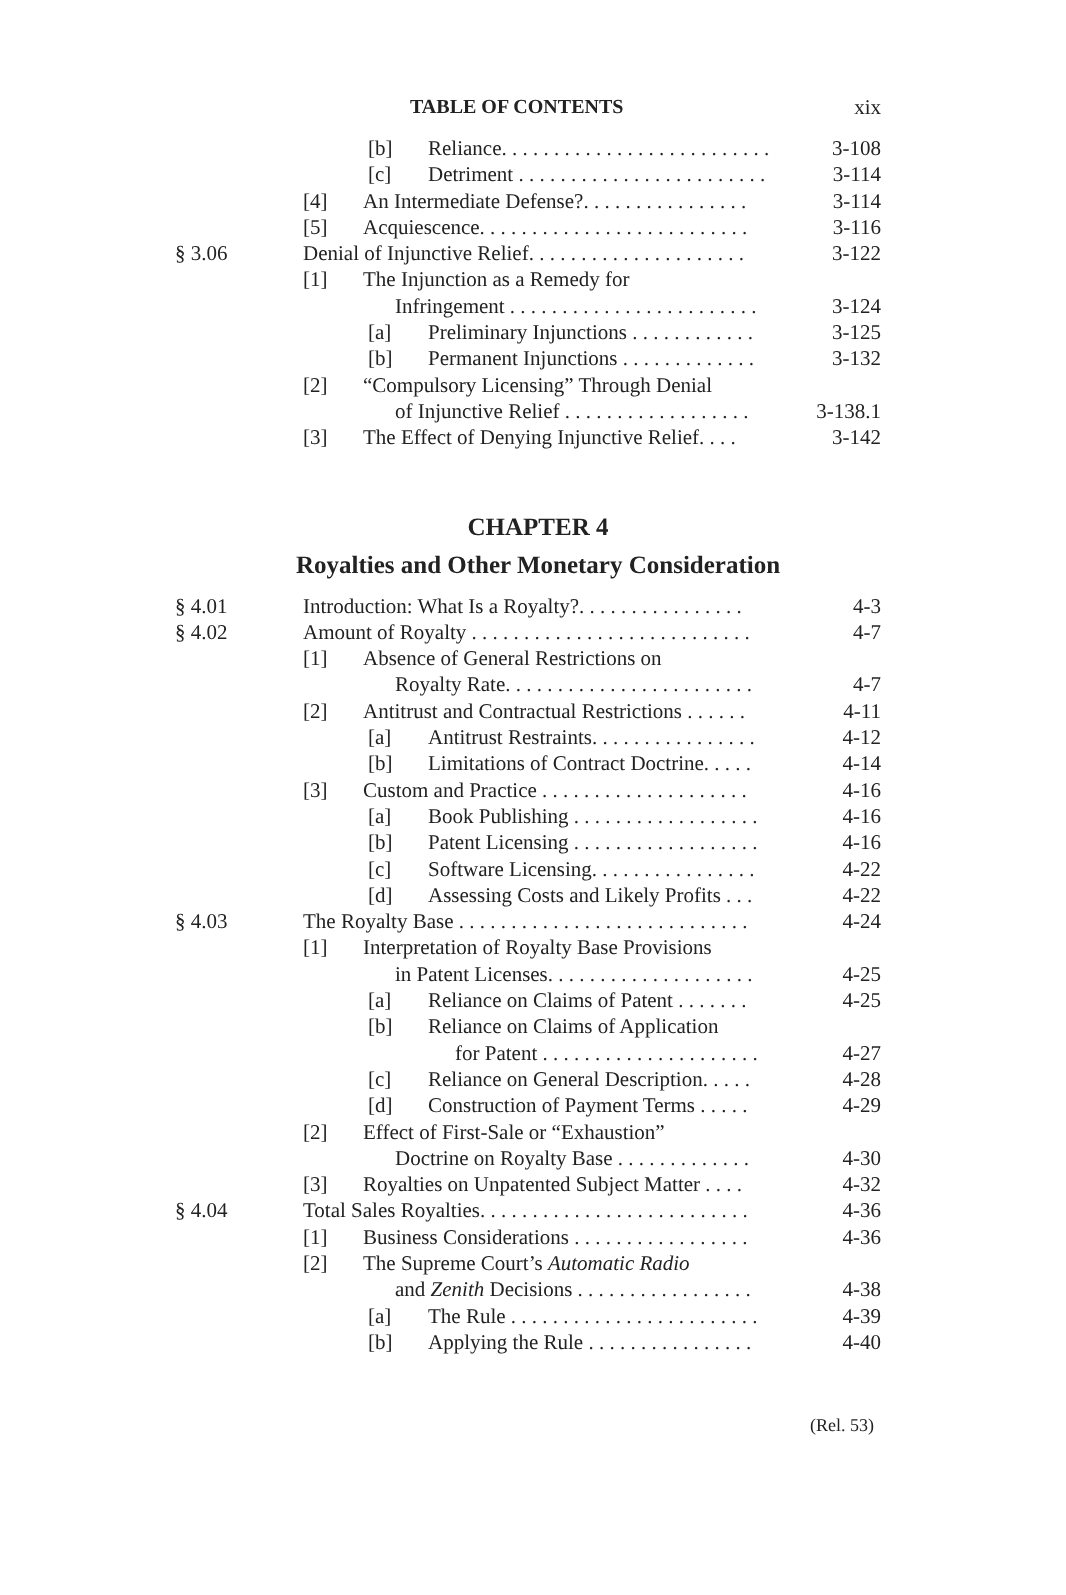TABLE OF CONTENTS xix
[b] Reliance. . . . . . . . . . . . . . . . . . . . . . . . . . . 3-108
[c] Detriment . . . . . . . . . . . . . . . . . . . . . . . . 3-114
[4] An Intermediate Defense?. . . . . . . . . . . . . . . . 3-114
[5] Acquiescence. . . . . . . . . . . . . . . . . . . . . . . . . . 3-116
§ 3.06 Denial of Injunctive Relief. . . . . . . . . . . . . . . . . . . . . 3-122
[1] The Injunction as a Remedy for
Infringement . . . . . . . . . . . . . . . . . . . . . . . . 3-124
[a] Preliminary Injunctions . . . . . . . . . . . . 3-125
[b] Permanent Injunctions . . . . . . . . . . . . . 3-132
[2] “Compulsory Licensing” Through Denial
of Injunctive Relief . . . . . . . . . . . . . . . . . . 3-138.1
[3] The Effect of Denying Injunctive Relief. . . . 3-142
CHAPTER 4
Royalties and Other Monetary Consideration
§ 4.01 Introduction: What Is a Royalty?. . . . . . . . . . . . . . . . 4-3
§ 4.02 Amount of Royalty . . . . . . . . . . . . . . . . . . . . . . . . . . . 4-7
[1] Absence of General Restrictions on
Royalty Rate. . . . . . . . . . . . . . . . . . . . . . . . 4-7
[2] Antitrust and Contractual Restrictions . . . . . . 4-11
[a] Antitrust Restraints. . . . . . . . . . . . . . . . 4-12
[b] Limitations of Contract Doctrine. . . . . 4-14
[3] Custom and Practice . . . . . . . . . . . . . . . . . . . . 4-16
[a] Book Publishing . . . . . . . . . . . . . . . . . . 4-16
[b] Patent Licensing . . . . . . . . . . . . . . . . . . 4-16
[c] Software Licensing. . . . . . . . . . . . . . . . 4-22
[d] Assessing Costs and Likely Profits . . . 4-22
§ 4.03 The Royalty Base . . . . . . . . . . . . . . . . . . . . . . . . . . . . 4-24
[1] Interpretation of Royalty Base Provisions
in Patent Licenses. . . . . . . . . . . . . . . . . . . . 4-25
[a] Reliance on Claims of Patent . . . . . . . 4-25
[b] Reliance on Claims of Application
for Patent . . . . . . . . . . . . . . . . . . . . . 4-27
[c] Reliance on General Description. . . . . 4-28
[d] Construction of Payment Terms . . . . . 4-29
[2] Effect of First-Sale or “Exhaustion”
Doctrine on Royalty Base . . . . . . . . . . . . . 4-30
[3] Royalties on Unpatented Subject Matter . . . . 4-32
§ 4.04 Total Sales Royalties. . . . . . . . . . . . . . . . . . . . . . . . . . 4-36
[1] Business Considerations . . . . . . . . . . . . . . . . . 4-36
[2] The Supreme Court’s Automatic Radio
and Zenith Decisions . . . . . . . . . . . . . . . . . 4-38
[a] The Rule . . . . . . . . . . . . . . . . . . . . . . . . 4-39
[b] Applying the Rule . . . . . . . . . . . . . . . . 4-40
(Rel. 53)